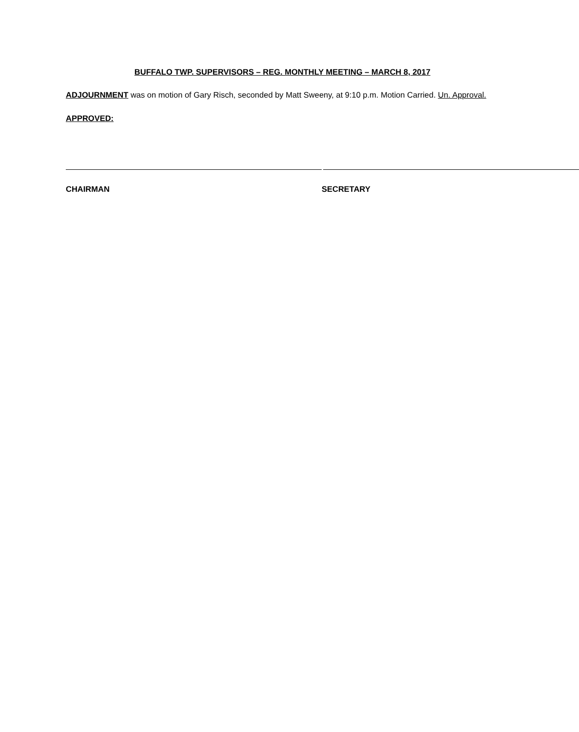BUFFALO TWP. SUPERVISORS – REG. MONTHLY MEETING – MARCH 8, 2017
ADJOURNMENT was on motion of Gary Risch, seconded by Matt Sweeny, at 9:10 p.m. Motion Carried. Un. Approval.
APPROVED:
CHAIRMAN SECRETARY